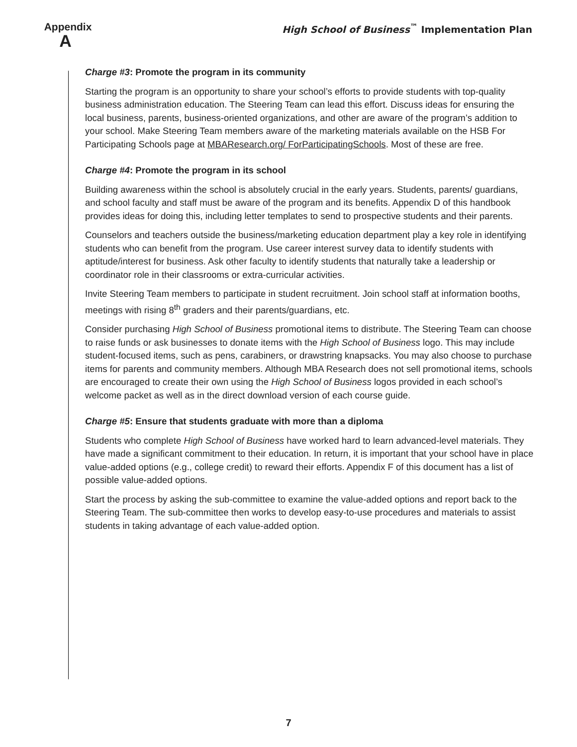Appendix
A
High School of Business<sup>™</sup> Implementation Plan
Charge #3: Promote the program in its community
Starting the program is an opportunity to share your school’s efforts to provide students with top-quality business administration education. The Steering Team can lead this effort. Discuss ideas for ensuring the local business, parents, business-oriented organizations, and other are aware of the program’s addition to your school. Make Steering Team members aware of the marketing materials available on the HSB For Participating Schools page at MBAResearch.org/ ForParticipatingSchools. Most of these are free.
Charge #4: Promote the program in its school
Building awareness within the school is absolutely crucial in the early years. Students, parents/ guardians, and school faculty and staff must be aware of the program and its benefits. Appendix D of this handbook provides ideas for doing this, including letter templates to send to prospective students and their parents.
Counselors and teachers outside the business/marketing education department play a key role in identifying students who can benefit from the program. Use career interest survey data to identify students with aptitude/interest for business. Ask other faculty to identify students that naturally take a leadership or coordinator role in their classrooms or extra-curricular activities.
Invite Steering Team members to participate in student recruitment. Join school staff at information booths, meetings with rising 8<sup>th</sup> graders and their parents/guardians, etc.
Consider purchasing High School of Business promotional items to distribute. The Steering Team can choose to raise funds or ask businesses to donate items with the High School of Business logo. This may include student-focused items, such as pens, carabiners, or drawstring knapsacks. You may also choose to purchase items for parents and community members. Although MBA Research does not sell promotional items, schools are encouraged to create their own using the High School of Business logos provided in each school’s welcome packet as well as in the direct download version of each course guide.
Charge #5: Ensure that students graduate with more than a diploma
Students who complete High School of Business have worked hard to learn advanced-level materials. They have made a significant commitment to their education. In return, it is important that your school have in place value-added options (e.g., college credit) to reward their efforts. Appendix F of this document has a list of possible value-added options.
Start the process by asking the sub-committee to examine the value-added options and report back to the Steering Team. The sub-committee then works to develop easy-to-use procedures and materials to assist students in taking advantage of each value-added option.
7